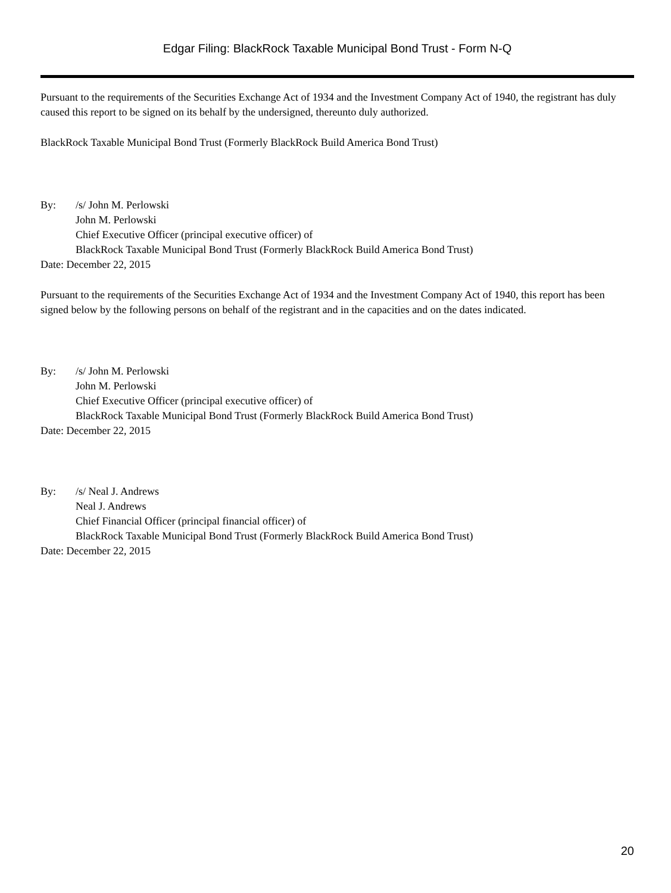Edgar Filing: BlackRock Taxable Municipal Bond Trust - Form N-Q
Pursuant to the requirements of the Securities Exchange Act of 1934 and the Investment Company Act of 1940, the registrant has duly caused this report to be signed on its behalf by the undersigned, thereunto duly authorized.
BlackRock Taxable Municipal Bond Trust (Formerly BlackRock Build America Bond Trust)
By: /s/ John M. Perlowski
John M. Perlowski
Chief Executive Officer (principal executive officer) of
BlackRock Taxable Municipal Bond Trust (Formerly BlackRock Build America Bond Trust)
Date: December 22, 2015
Pursuant to the requirements of the Securities Exchange Act of 1934 and the Investment Company Act of 1940, this report has been signed below by the following persons on behalf of the registrant and in the capacities and on the dates indicated.
By: /s/ John M. Perlowski
John M. Perlowski
Chief Executive Officer (principal executive officer) of
BlackRock Taxable Municipal Bond Trust (Formerly BlackRock Build America Bond Trust)
Date: December 22, 2015
By: /s/ Neal J. Andrews
Neal J. Andrews
Chief Financial Officer (principal financial officer) of
BlackRock Taxable Municipal Bond Trust (Formerly BlackRock Build America Bond Trust)
Date: December 22, 2015
20